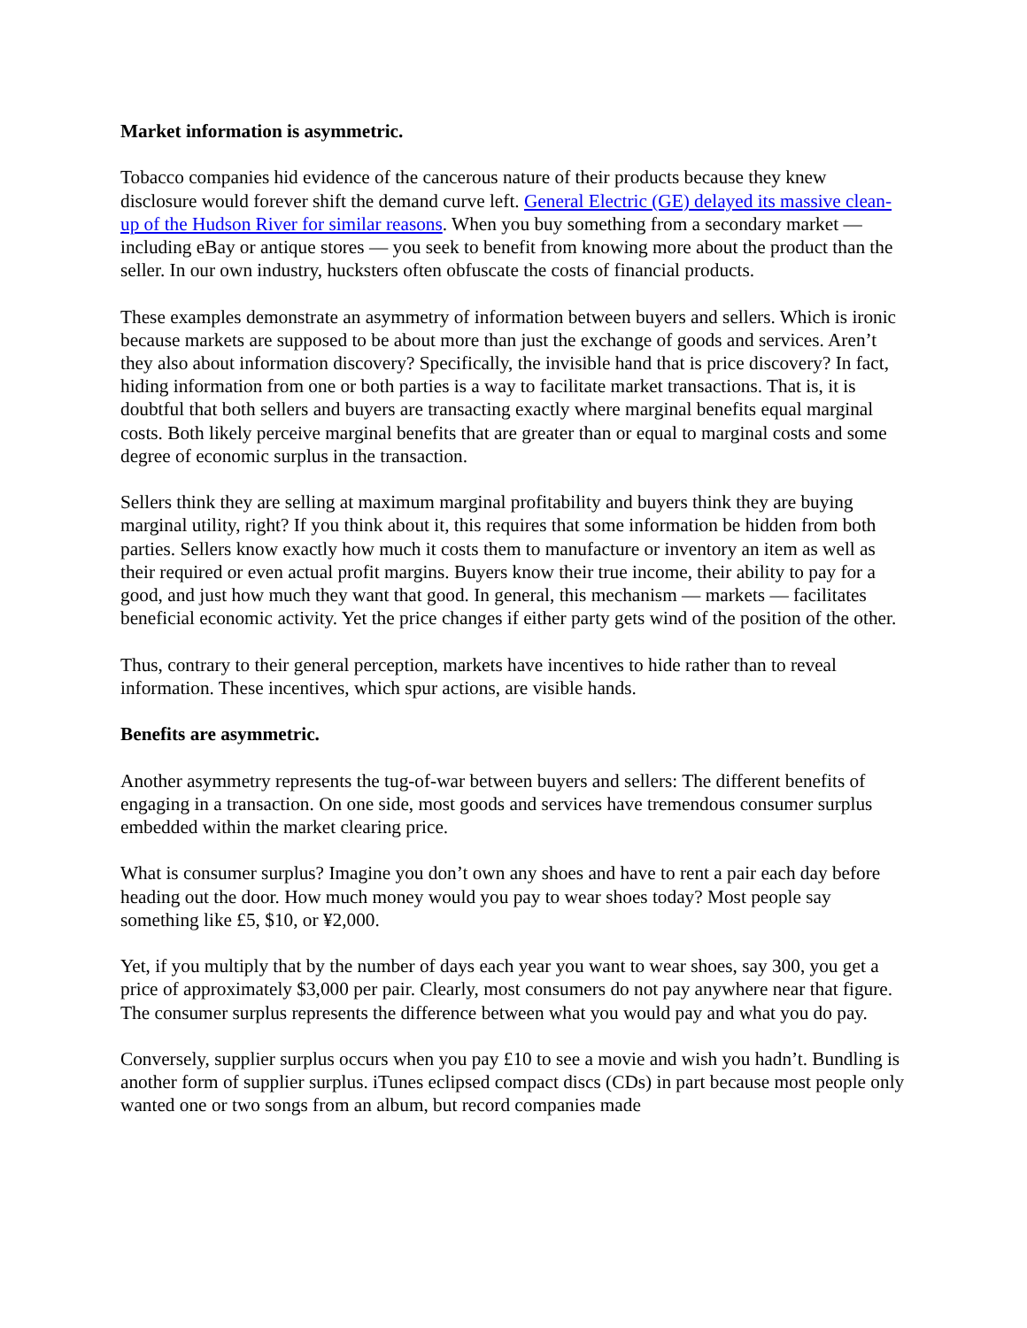Market information is asymmetric.
Tobacco companies hid evidence of the cancerous nature of their products because they knew disclosure would forever shift the demand curve left. General Electric (GE) delayed its massive clean-up of the Hudson River for similar reasons. When you buy something from a secondary market — including eBay or antique stores — you seek to benefit from knowing more about the product than the seller. In our own industry, hucksters often obfuscate the costs of financial products.
These examples demonstrate an asymmetry of information between buyers and sellers. Which is ironic because markets are supposed to be about more than just the exchange of goods and services. Aren’t they also about information discovery? Specifically, the invisible hand that is price discovery? In fact, hiding information from one or both parties is a way to facilitate market transactions. That is, it is doubtful that both sellers and buyers are transacting exactly where marginal benefits equal marginal costs. Both likely perceive marginal benefits that are greater than or equal to marginal costs and some degree of economic surplus in the transaction.
Sellers think they are selling at maximum marginal profitability and buyers think they are buying marginal utility, right? If you think about it, this requires that some information be hidden from both parties. Sellers know exactly how much it costs them to manufacture or inventory an item as well as their required or even actual profit margins. Buyers know their true income, their ability to pay for a good, and just how much they want that good. In general, this mechanism — markets — facilitates beneficial economic activity. Yet the price changes if either party gets wind of the position of the other.
Thus, contrary to their general perception, markets have incentives to hide rather than to reveal information. These incentives, which spur actions, are visible hands.
Benefits are asymmetric.
Another asymmetry represents the tug-of-war between buyers and sellers: The different benefits of engaging in a transaction. On one side, most goods and services have tremendous consumer surplus embedded within the market clearing price.
What is consumer surplus? Imagine you don’t own any shoes and have to rent a pair each day before heading out the door. How much money would you pay to wear shoes today? Most people say something like £5, $10, or ¥2,000.
Yet, if you multiply that by the number of days each year you want to wear shoes, say 300, you get a price of approximately $3,000 per pair. Clearly, most consumers do not pay anywhere near that figure. The consumer surplus represents the difference between what you would pay and what you do pay.
Conversely, supplier surplus occurs when you pay £10 to see a movie and wish you hadn’t. Bundling is another form of supplier surplus. iTunes eclipsed compact discs (CDs) in part because most people only wanted one or two songs from an album, but record companies made